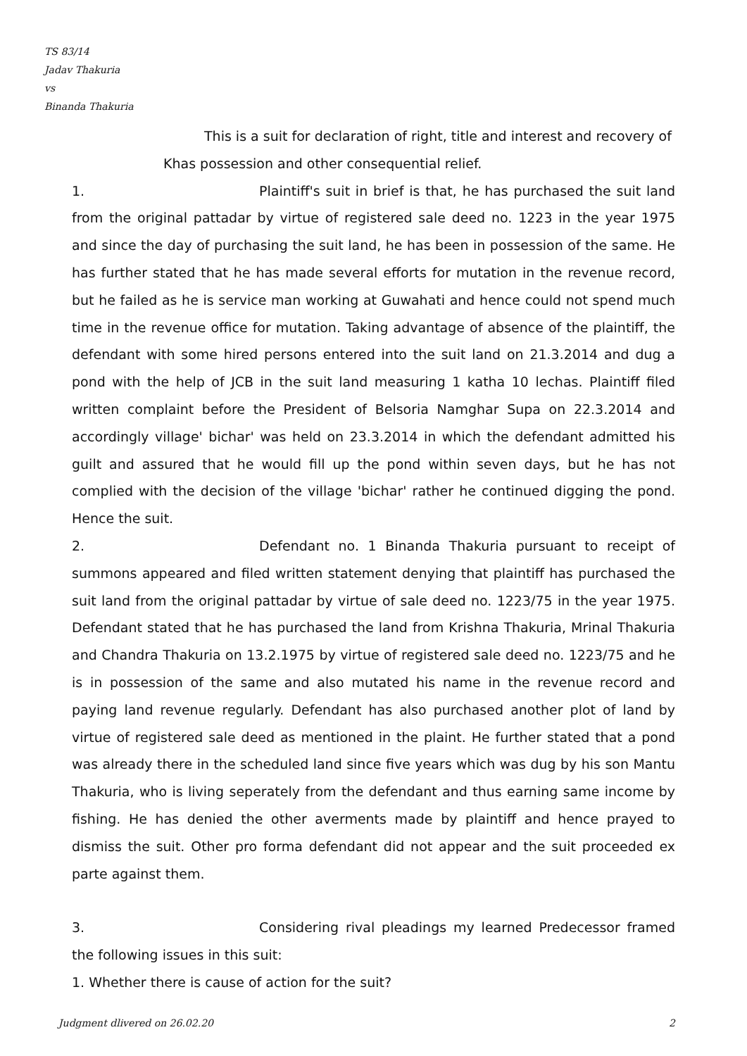TS 83/14
Jadav Thakuria
vs
Binanda Thakuria
This is a suit for declaration of right, title and interest and recovery of
Khas possession and other consequential relief.
1. Plaintiff's suit in brief is that, he has purchased the suit land from the original pattadar by virtue of registered sale deed no. 1223 in the year 1975 and since the day of purchasing the suit land, he has been in possession of the same. He has further stated that he has made several efforts for mutation in the revenue record, but he failed as he is service man working at Guwahati and hence could not spend much time in the revenue office for mutation. Taking advantage of absence of the plaintiff, the defendant with some hired persons entered into the suit land on 21.3.2014 and dug a pond with the help of JCB in the suit land measuring 1 katha 10 lechas. Plaintiff filed written complaint before the President of Belsoria Namghar Supa on 22.3.2014 and accordingly village' bichar' was held on 23.3.2014 in which the defendant admitted his guilt and assured that he would fill up the pond within seven days, but he has not complied with the decision of the village 'bichar' rather he continued digging the pond. Hence the suit.
2. Defendant no. 1 Binanda Thakuria pursuant to receipt of summons appeared and filed written statement denying that plaintiff has purchased the suit land from the original pattadar by virtue of sale deed no. 1223/75 in the year 1975. Defendant stated that he has purchased the land from Krishna Thakuria, Mrinal Thakuria and Chandra Thakuria on 13.2.1975 by virtue of registered sale deed no. 1223/75 and he is in possession of the same and also mutated his name in the revenue record and paying land revenue regularly. Defendant has also purchased another plot of land by virtue of registered sale deed as mentioned in the plaint. He further stated that a pond was already there in the scheduled land since five years which was dug by his son Mantu Thakuria, who is living seperately from the defendant and thus earning same income by fishing. He has denied the other averments made by plaintiff and hence prayed to dismiss the suit. Other pro forma defendant did not appear and the suit proceeded ex parte against them.
3. Considering rival pleadings my learned Predecessor framed the following issues in this suit:
1. Whether there is cause of action for the suit?
Judgment dlivered on 26.02.20 2